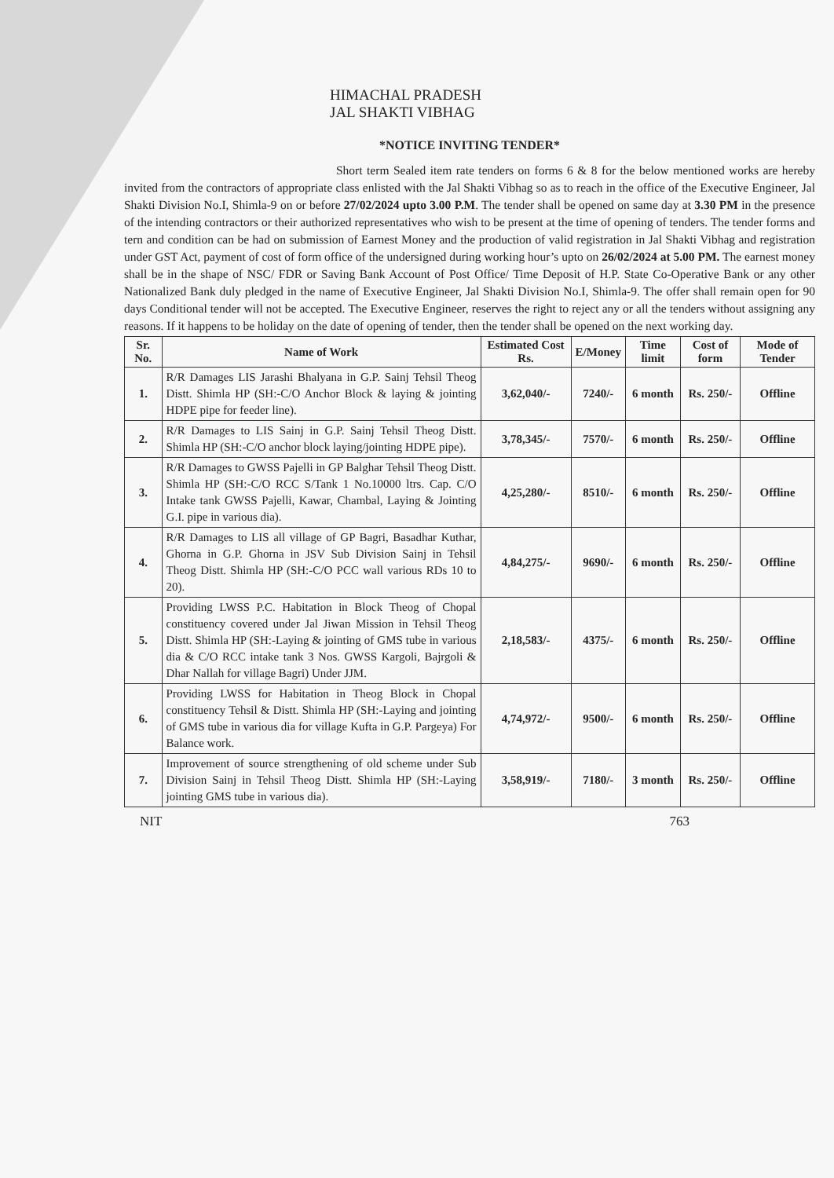HIMACHAL PRADESH
JAL SHAKTI VIBHAG
*NOTICE INVITING TENDER*
Short term Sealed item rate tenders on forms 6 & 8 for the below mentioned works are hereby invited from the contractors of appropriate class enlisted with the Jal Shakti Vibhag so as to reach in the office of the Executive Engineer, Jal Shakti Division No.I, Shimla-9 on or before 27/02/2024 upto 3.00 P.M. The tender shall be opened on same day at 3.30 PM in the presence of the intending contractors or their authorized representatives who wish to be present at the time of opening of tenders. The tender forms and tern and condition can be had on submission of Earnest Money and the production of valid registration in Jal Shakti Vibhag and registration under GST Act, payment of cost of form office of the undersigned during working hour’s upto on 26/02/2024 at 5.00 PM. The earnest money shall be in the shape of NSC/ FDR or Saving Bank Account of Post Office/ Time Deposit of H.P. State Co-Operative Bank or any other Nationalized Bank duly pledged in the name of Executive Engineer, Jal Shakti Division No.I, Shimla-9. The offer shall remain open for 90 days Conditional tender will not be accepted. The Executive Engineer, reserves the right to reject any or all the tenders without assigning any reasons. If it happens to be holiday on the date of opening of tender, then the tender shall be opened on the next working day.
| Sr. No. | Name of Work | Estimated Cost Rs. | E/Money | Time limit | Cost of form | Mode of Tender |
| --- | --- | --- | --- | --- | --- | --- |
| 1. | R/R Damages LIS Jarashi Bhalyana in G.P. Sainj Tehsil Theog Distt. Shimla HP (SH:-C/O Anchor Block & laying & jointing HDPE pipe for feeder line). | 3,62,040/- | 7240/- | 6 month | Rs. 250/- | Offline |
| 2. | R/R Damages to LIS Sainj in G.P. Sainj Tehsil Theog Distt. Shimla HP (SH:-C/O anchor block laying/jointing HDPE pipe). | 3,78,345/- | 7570/- | 6 month | Rs. 250/- | Offline |
| 3. | R/R Damages to GWSS Pajelli in GP Balghar Tehsil Theog Distt. Shimla HP (SH:-C/O RCC S/Tank 1 No.10000 ltrs. Cap. C/O Intake tank GWSS Pajelli, Kawar, Chambal, Laying & Jointing G.I. pipe in various dia). | 4,25,280/- | 8510/- | 6 month | Rs. 250/- | Offline |
| 4. | R/R Damages to LIS all village of GP Bagri, Basadhar Kuthar, Ghorna in G.P. Ghorna in JSV Sub Division Sainj in Tehsil Theog Distt. Shimla HP (SH:-C/O PCC wall various RDs 10 to 20). | 4,84,275/- | 9690/- | 6 month | Rs. 250/- | Offline |
| 5. | Providing LWSS P.C. Habitation in Block Theog of Chopal constituency covered under Jal Jiwan Mission in Tehsil Theog Distt. Shimla HP (SH:-Laying & jointing of GMS tube in various dia & C/O RCC intake tank 3 Nos. GWSS Kargoli, Bajrgoli & Dhar Nallah for village Bagri) Under JJM. | 2,18,583/- | 4375/- | 6 month | Rs. 250/- | Offline |
| 6. | Providing LWSS for Habitation in Theog Block in Chopal constituency Tehsil & Distt. Shimla HP (SH:-Laying and jointing of GMS tube in various dia for village Kufta in G.P. Pargeya) For Balance work. | 4,74,972/- | 9500/- | 6 month | Rs. 250/- | Offline |
| 7. | Improvement of source strengthening of old scheme under Sub Division Sainj in Tehsil Theog Distt. Shimla HP (SH:-Laying jointing GMS tube in various dia). | 3,58,919/- | 7180/- | 3 month | Rs. 250/- | Offline |
NIT 763